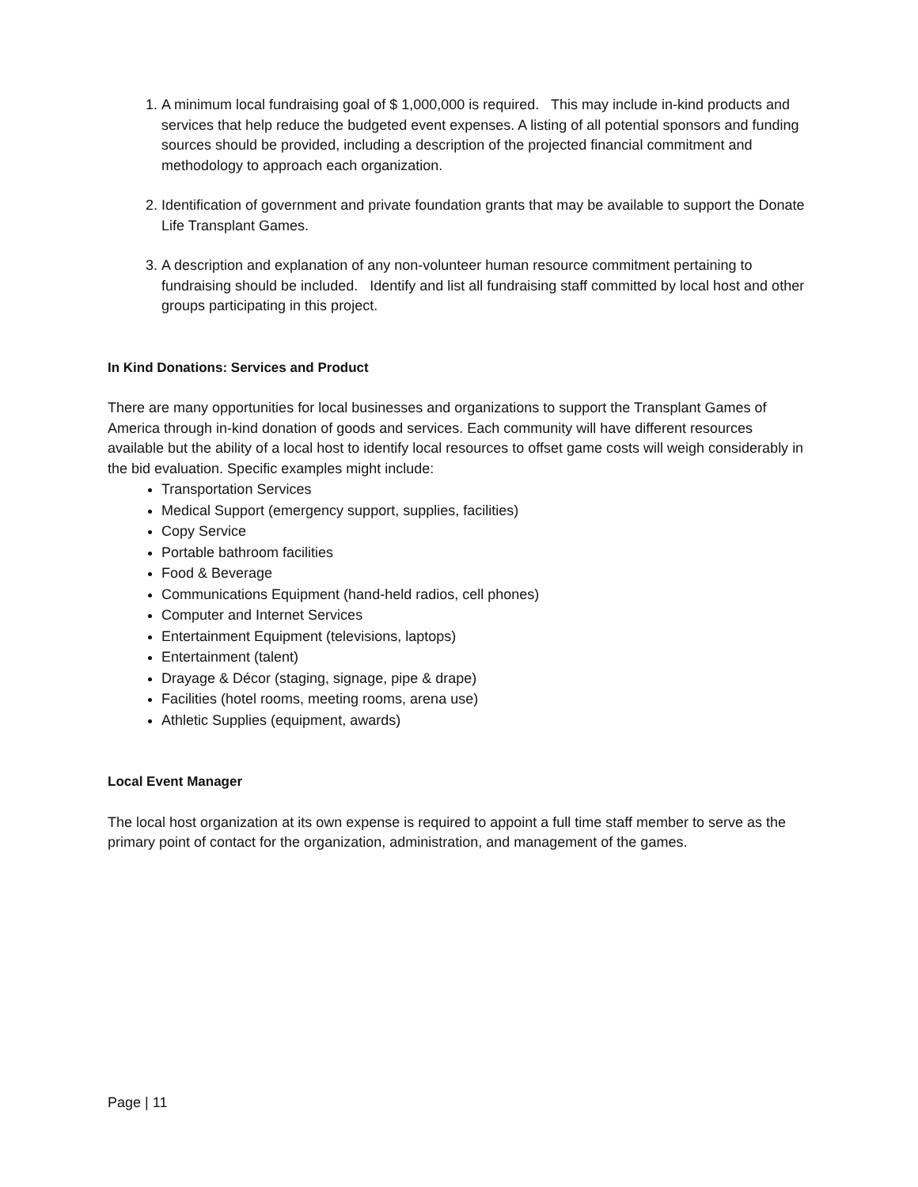1. A minimum local fundraising goal of $ 1,000,000 is required. This may include in-kind products and services that help reduce the budgeted event expenses. A listing of all potential sponsors and funding sources should be provided, including a description of the projected financial commitment and methodology to approach each organization.
2. Identification of government and private foundation grants that may be available to support the Donate Life Transplant Games.
3. A description and explanation of any non-volunteer human resource commitment pertaining to fundraising should be included. Identify and list all fundraising staff committed by local host and other groups participating in this project.
In Kind Donations: Services and Product
There are many opportunities for local businesses and organizations to support the Transplant Games of America through in-kind donation of goods and services. Each community will have different resources available but the ability of a local host to identify local resources to offset game costs will weigh considerably in the bid evaluation. Specific examples might include:
Transportation Services
Medical Support (emergency support, supplies, facilities)
Copy Service
Portable bathroom facilities
Food & Beverage
Communications Equipment (hand-held radios, cell phones)
Computer and Internet Services
Entertainment Equipment (televisions, laptops)
Entertainment (talent)
Drayage & Décor (staging, signage, pipe & drape)
Facilities (hotel rooms, meeting rooms, arena use)
Athletic Supplies (equipment, awards)
Local Event Manager
The local host organization at its own expense is required to appoint a full time staff member to serve as the primary point of contact for the organization, administration, and management of the games.
Page | 11